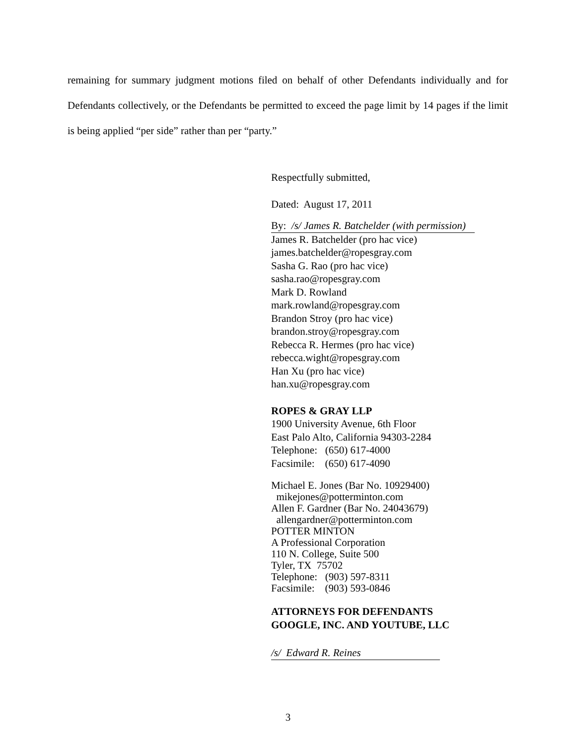remaining for summary judgment motions filed on behalf of other Defendants individually and for Defendants collectively, or the Defendants be permitted to exceed the page limit by 14 pages if the limit is being applied “per side” rather than per “party.”
Respectfully submitted,
Dated: August 17, 2011
By: /s/ James R. Batchelder (with permission)
James R. Batchelder (pro hac vice)
james.batchelder@ropesgray.com
Sasha G. Rao (pro hac vice)
sasha.rao@ropesgray.com
Mark D. Rowland
mark.rowland@ropesgray.com
Brandon Stroy (pro hac vice)
brandon.stroy@ropesgray.com
Rebecca R. Hermes (pro hac vice)
rebecca.wight@ropesgray.com
Han Xu (pro hac vice)
han.xu@ropesgray.com
ROPES & GRAY LLP
1900 University Avenue, 6th Floor
East Palo Alto, California 94303-2284
Telephone: (650) 617-4000
Facsimile: (650) 617-4090
Michael E. Jones (Bar No. 10929400)
mikejones@potterminton.com
Allen F. Gardner (Bar No. 24043679)
allengardner@potterminton.com
POTTER MINTON
A Professional Corporation
110 N. College, Suite 500
Tyler, TX 75702
Telephone: (903) 597-8311
Facsimile: (903) 593-0846
ATTORNEYS FOR DEFENDANTS
GOOGLE, INC. AND YOUTUBE, LLC
/s/ Edward R. Reines
3